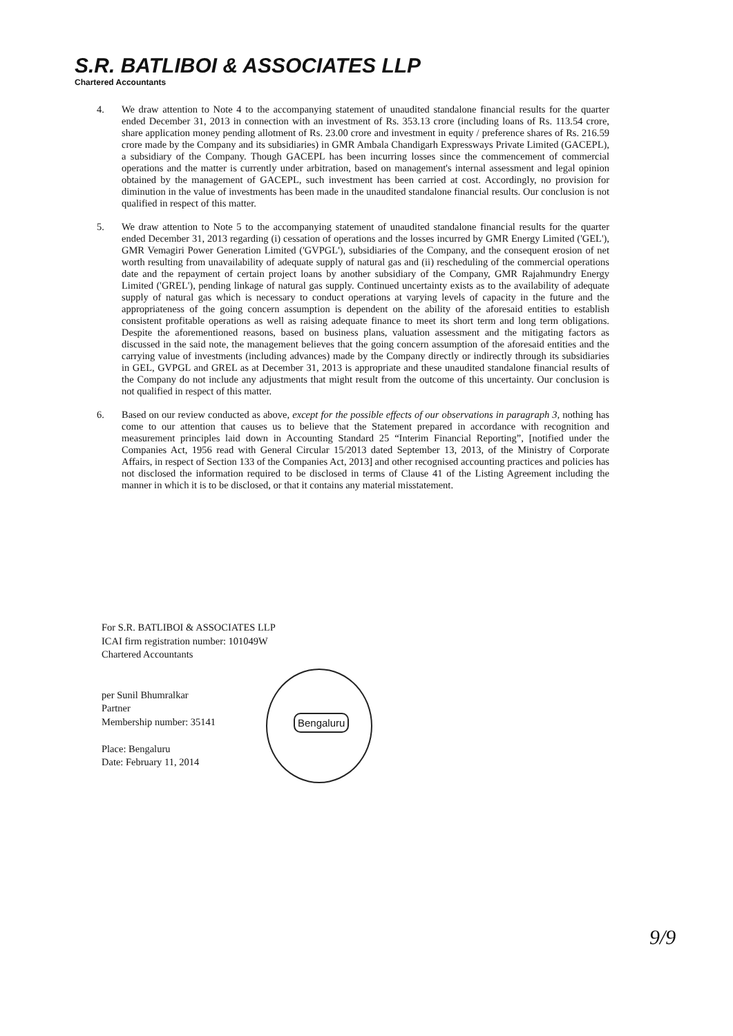S.R. BATLIBOI & ASSOCIATES LLP
Chartered Accountants
4. We draw attention to Note 4 to the accompanying statement of unaudited standalone financial results for the quarter ended December 31, 2013 in connection with an investment of Rs. 353.13 crore (including loans of Rs. 113.54 crore, share application money pending allotment of Rs. 23.00 crore and investment in equity / preference shares of Rs. 216.59 crore made by the Company and its subsidiaries) in GMR Ambala Chandigarh Expressways Private Limited (GACEPL), a subsidiary of the Company. Though GACEPL has been incurring losses since the commencement of commercial operations and the matter is currently under arbitration, based on management's internal assessment and legal opinion obtained by the management of GACEPL, such investment has been carried at cost. Accordingly, no provision for diminution in the value of investments has been made in the unaudited standalone financial results. Our conclusion is not qualified in respect of this matter.
5. We draw attention to Note 5 to the accompanying statement of unaudited standalone financial results for the quarter ended December 31, 2013 regarding (i) cessation of operations and the losses incurred by GMR Energy Limited ('GEL'), GMR Vemagiri Power Generation Limited ('GVPGL'), subsidiaries of the Company, and the consequent erosion of net worth resulting from unavailability of adequate supply of natural gas and (ii) rescheduling of the commercial operations date and the repayment of certain project loans by another subsidiary of the Company, GMR Rajahmundry Energy Limited ('GREL'), pending linkage of natural gas supply. Continued uncertainty exists as to the availability of adequate supply of natural gas which is necessary to conduct operations at varying levels of capacity in the future and the appropriateness of the going concern assumption is dependent on the ability of the aforesaid entities to establish consistent profitable operations as well as raising adequate finance to meet its short term and long term obligations. Despite the aforementioned reasons, based on business plans, valuation assessment and the mitigating factors as discussed in the said note, the management believes that the going concern assumption of the aforesaid entities and the carrying value of investments (including advances) made by the Company directly or indirectly through its subsidiaries in GEL, GVPGL and GREL as at December 31, 2013 is appropriate and these unaudited standalone financial results of the Company do not include any adjustments that might result from the outcome of this uncertainty. Our conclusion is not qualified in respect of this matter.
6. Based on our review conducted as above, except for the possible effects of our observations in paragraph 3, nothing has come to our attention that causes us to believe that the Statement prepared in accordance with recognition and measurement principles laid down in Accounting Standard 25 “Interim Financial Reporting”, [notified under the Companies Act, 1956 read with General Circular 15/2013 dated September 13, 2013, of the Ministry of Corporate Affairs, in respect of Section 133 of the Companies Act, 2013] and other recognised accounting practices and policies has not disclosed the information required to be disclosed in terms of Clause 41 of the Listing Agreement including the manner in which it is to be disclosed, or that it contains any material misstatement.
For S.R. BATLIBOI & ASSOCIATES LLP
ICAI firm registration number: 101049W
Chartered Accountants
per Sunil Bhumralkar
Partner
Membership number: 35141
Place: Bengaluru
Date: February 11, 2014
Bengaluru
9/9